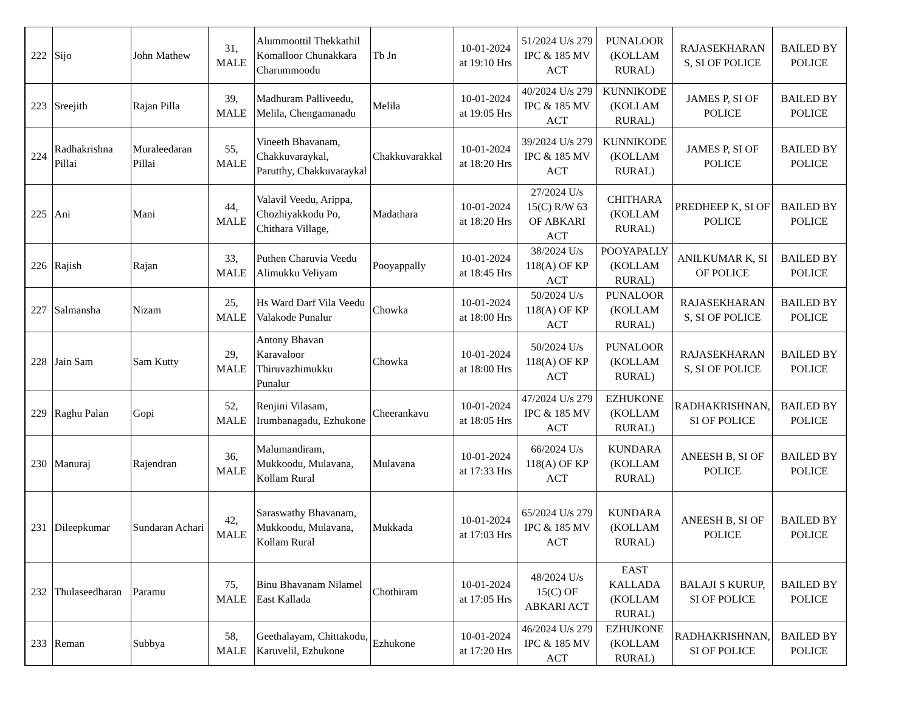| 222 | Sijo | John Mathew | 31, MALE | Alummoottil Thekkathil Komalloor Chunakkara Charummoodu | Tb Jn | 10-01-2024 at 19:10 Hrs | 51/2024 U/s 279 IPC & 185 MV ACT | PUNALOOR (KOLLAM RURAL) | RAJASEKHARAN S, SI OF POLICE | BAILED BY POLICE |
| 223 | Sreejith | Rajan Pilla | 39, MALE | Madhuram Palliveedu, Melila, Chengamanadu | Melila | 10-01-2024 at 19:05 Hrs | 40/2024 U/s 279 IPC & 185 MV ACT | KUNNIKODE (KOLLAM RURAL) | JAMES P, SI OF POLICE | BAILED BY POLICE |
| 224 | Radhakrishna Pillai | Muraleedaran Pillai | 55, MALE | Vineeth Bhavanam, Chakkuvaraykal, Parutthy, Chakkuvaraykal | Chakkuvarakkal | 10-01-2024 at 18:20 Hrs | 39/2024 U/s 279 IPC & 185 MV ACT | KUNNIKODE (KOLLAM RURAL) | JAMES P, SI OF POLICE | BAILED BY POLICE |
| 225 | Ani | Mani | 44, MALE | Valavil Veedu, Arippa, Chozhiyakkodu Po, Chithara Village, | Madathara | 10-01-2024 at 18:20 Hrs | 27/2024 U/s 15(C) R/W 63 OF ABKARI ACT | CHITHARA (KOLLAM RURAL) | PREDHEEP K, SI OF POLICE | BAILED BY POLICE |
| 226 | Rajish | Rajan | 33, MALE | Puthen Charuvia Veedu Alimukku Veliyam | Pooyappally | 10-01-2024 at 18:45 Hrs | 38/2024 U/s 118(A) OF KP ACT | POOYAPALLY (KOLLAM RURAL) | ANILKUMAR K, SI OF POLICE | BAILED BY POLICE |
| 227 | Salmansha | Nizam | 25, MALE | Hs Ward Darf Vila Veedu Valakode Punalur | Chowka | 10-01-2024 at 18:00 Hrs | 50/2024 U/s 118(A) OF KP ACT | PUNALOOR (KOLLAM RURAL) | RAJASEKHARAN S, SI OF POLICE | BAILED BY POLICE |
| 228 | Jain Sam | Sam Kutty | 29, MALE | Antony Bhavan Karavaloor Thiruvazhimukku Punalur | Chowka | 10-01-2024 at 18:00 Hrs | 50/2024 U/s 118(A) OF KP ACT | PUNALOOR (KOLLAM RURAL) | RAJASEKHARAN S, SI OF POLICE | BAILED BY POLICE |
| 229 | Raghu Palan | Gopi | 52, MALE | Renjini Vilasam, Irumbanagadu, Ezhukone | Cheerankavu | 10-01-2024 at 18:05 Hrs | 47/2024 U/s 279 IPC & 185 MV ACT | EZHUKONE (KOLLAM RURAL) | RADHAKRISHNAN, SI OF POLICE | BAILED BY POLICE |
| 230 | Manuraj | Rajendran | 36, MALE | Malumandiram, Mukkoodu, Mulavana, Kollam Rural | Mulavana | 10-01-2024 at 17:33 Hrs | 66/2024 U/s 118(A) OF KP ACT | KUNDARA (KOLLAM RURAL) | ANEESH B, SI OF POLICE | BAILED BY POLICE |
| 231 | Dileepkumar | Sundaran Achari | 42, MALE | Saraswathy Bhavanam, Mukkoodu, Mulavana, Kollam Rural | Mukkada | 10-01-2024 at 17:03 Hrs | 65/2024 U/s 279 IPC & 185 MV ACT | KUNDARA (KOLLAM RURAL) | ANEESH B, SI OF POLICE | BAILED BY POLICE |
| 232 | Thulaseedharan | Paramu | 75, MALE | Binu Bhavanam Nilamel East Kallada | Chothiram | 10-01-2024 at 17:05 Hrs | 48/2024 U/s 15(C) OF ABKARI ACT | EAST KALLADA (KOLLAM RURAL) | BALAJI S KURUP, SI OF POLICE | BAILED BY POLICE |
| 233 | Reman | Subbya | 58, MALE | Geethalayam, Chittakodu, Karuvelil, Ezhukone | Ezhukone | 10-01-2024 at 17:20 Hrs | 46/2024 U/s 279 IPC & 185 MV ACT | EZHUKONE (KOLLAM RURAL) | RADHAKRISHNAN, SI OF POLICE | BAILED BY POLICE |